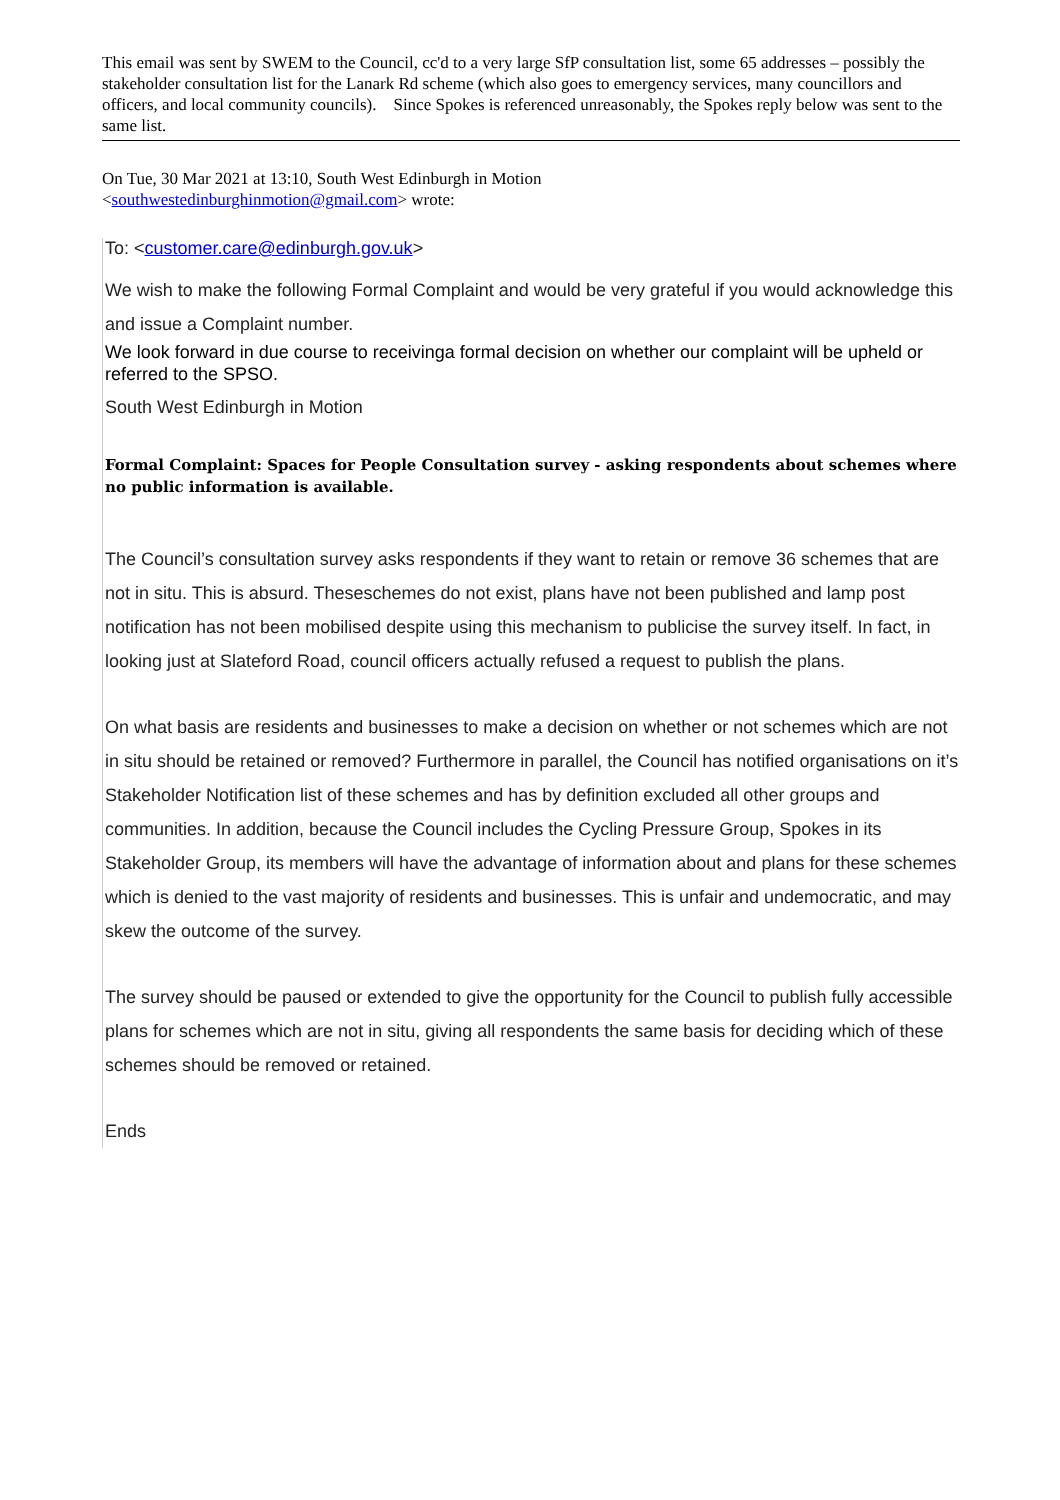This email was sent by SWEM to the Council, cc'd to a very large SfP consultation list, some 65 addresses – possibly the stakeholder consultation list for the Lanark Rd scheme (which also goes to emergency services, many councillors and officers, and local community councils). Since Spokes is referenced unreasonably, the Spokes reply below was sent to the same list.
On Tue, 30 Mar 2021 at 13:10, South West Edinburgh in Motion
<southwestedinburghinmotion@gmail.com> wrote:
To: <customer.care@edinburgh.gov.uk>
We wish to make the following Formal Complaint and would be very grateful if you would acknowledge this and issue a Complaint number.
We look forward in due course to receivinga formal decision on whether our complaint will be upheld or referred to the SPSO.
South West Edinburgh in Motion
Formal Complaint: Spaces for People Consultation survey - asking respondents about schemes where no public information is available.
The Council’s consultation survey asks respondents if they want to retain or remove 36 schemes that are not in situ. This is absurd. Theseschemes do not exist, plans have not been published and lamp post notification has not been mobilised despite using this mechanism to publicise the survey itself. In fact, in looking just at Slateford Road, council officers actually refused a request to publish the plans.
On what basis are residents and businesses to make a decision on whether or not schemes which are not in situ should be retained or removed? Furthermore in parallel, the Council has notified organisations on it’s Stakeholder Notification list of these schemes and has by definition excluded all other groups and communities. In addition, because the Council includes the Cycling Pressure Group, Spokes in its Stakeholder Group, its members will have the advantage of information about and plans for these schemes which is denied to the vast majority of residents and businesses. This is unfair and undemocratic, and may skew the outcome of the survey.
The survey should be paused or extended to give the opportunity for the Council to publish fully accessible plans for schemes which are not in situ, giving all respondents the same basis for deciding which of these schemes should be removed or retained.
Ends